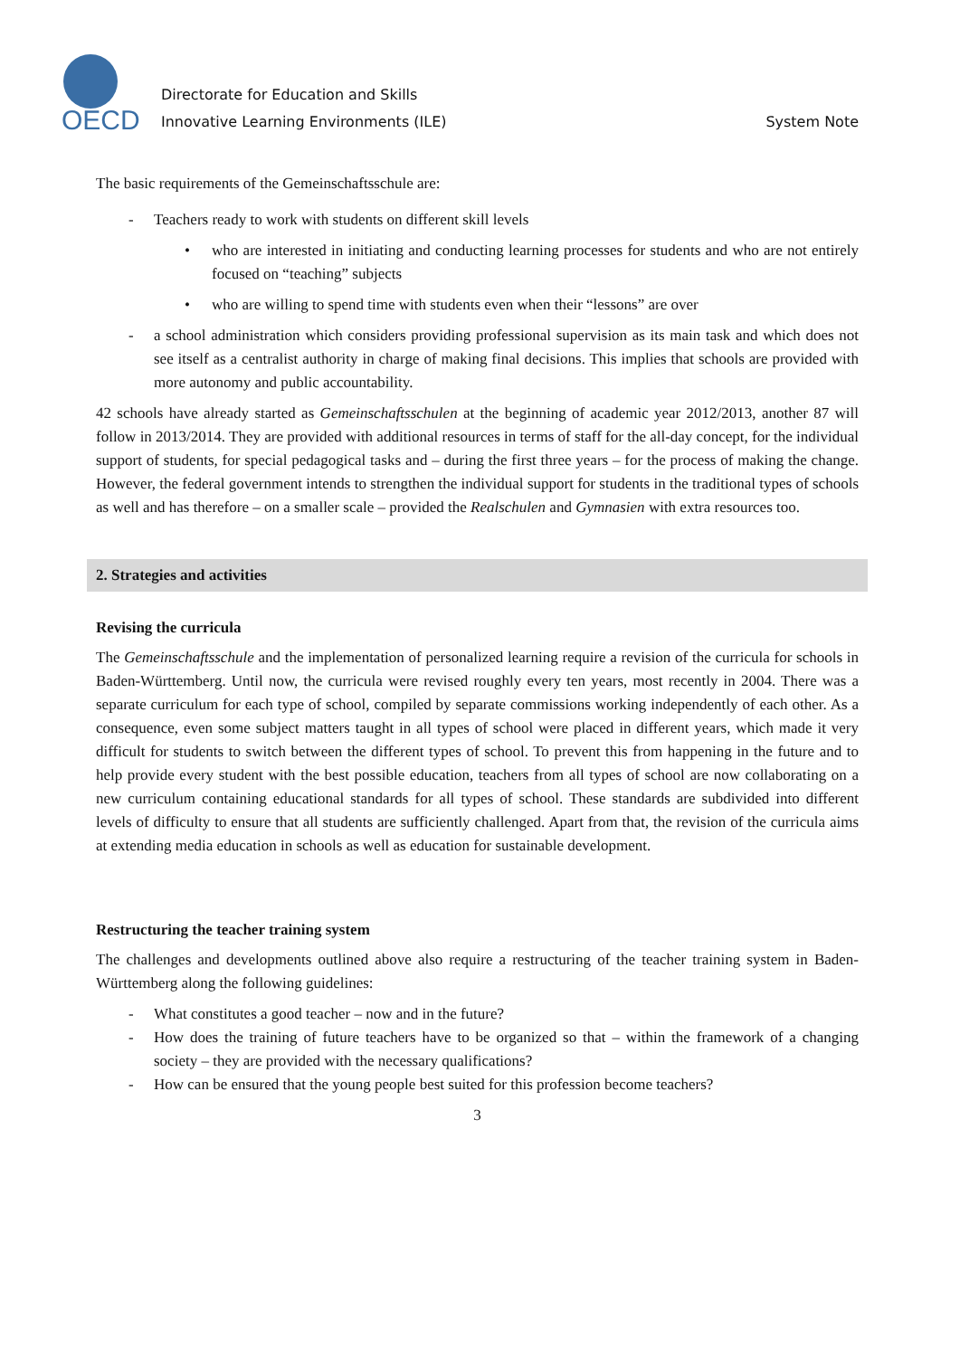OECD
Directorate for Education and Skills
Innovative Learning Environments (ILE)
System Note
The basic requirements of the Gemeinschaftsschule are:
- Teachers ready to work with students on different skill levels
• who are interested in initiating and conducting learning processes for students and who are not entirely focused on “teaching” subjects
• who are willing to spend time with students even when their “lessons” are over
- a school administration which considers providing professional supervision as its main task and which does not see itself as a centralist authority in charge of making final decisions. This implies that schools are provided with more autonomy and public accountability.
42 schools have already started as Gemeinschaftsschulen at the beginning of academic year 2012/2013, another 87 will follow in 2013/2014. They are provided with additional resources in terms of staff for the all-day concept, for the individual support of students, for special pedagogical tasks and – during the first three years – for the process of making the change. However, the federal government intends to strengthen the individual support for students in the traditional types of schools as well and has therefore – on a smaller scale – provided the Realschulen and Gymnasien with extra resources too.
2. Strategies and activities
Revising the curricula
The Gemeinschaftsschule and the implementation of personalized learning require a revision of the curricula for schools in Baden-Württemberg. Until now, the curricula were revised roughly every ten years, most recently in 2004. There was a separate curriculum for each type of school, compiled by separate commissions working independently of each other. As a consequence, even some subject matters taught in all types of school were placed in different years, which made it very difficult for students to switch between the different types of school. To prevent this from happening in the future and to help provide every student with the best possible education, teachers from all types of school are now collaborating on a new curriculum containing educational standards for all types of school. These standards are subdivided into different levels of difficulty to ensure that all students are sufficiently challenged. Apart from that, the revision of the curricula aims at extending media education in schools as well as education for sustainable development.
Restructuring the teacher training system
The challenges and developments outlined above also require a restructuring of the teacher training system in Baden-Württemberg along the following guidelines:
- What constitutes a good teacher – now and in the future?
- How does the training of future teachers have to be organized so that – within the framework of a changing society – they are provided with the necessary qualifications?
- How can be ensured that the young people best suited for this profession become teachers?
3